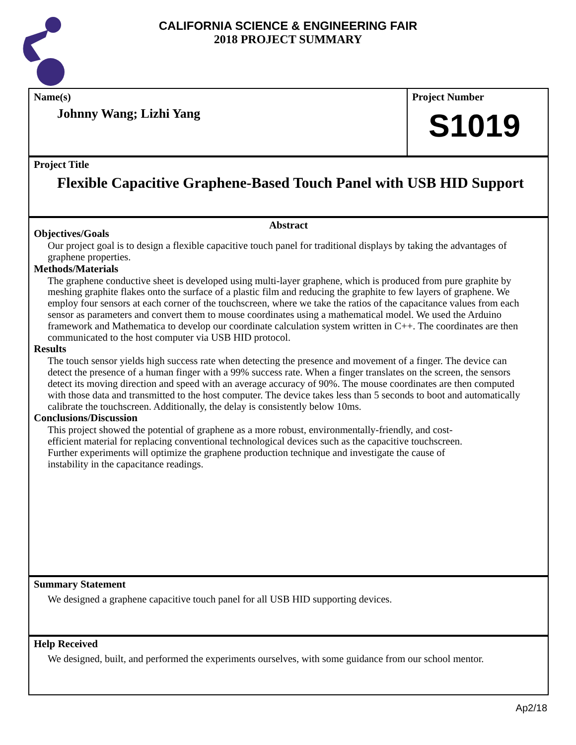CALIFORNIA SCIENCE & ENGINEERING FAIR
2018 PROJECT SUMMARY
Name(s)
Johnny Wang; Lizhi Yang
Project Number
S1019
Project Title
Flexible Capacitive Graphene-Based Touch Panel with USB HID Support
Abstract
Objectives/Goals
Our project goal is to design a flexible capacitive touch panel for traditional displays by taking the advantages of graphene properties.
Methods/Materials
The graphene conductive sheet is developed using multi-layer graphene, which is produced from pure graphite by meshing graphite flakes onto the surface of a plastic film and reducing the graphite to few layers of graphene. We employ four sensors at each corner of the touchscreen, where we take the ratios of the capacitance values from each sensor as parameters and convert them to mouse coordinates using a mathematical model. We used the Arduino framework and Mathematica to develop our coordinate calculation system written in C++. The coordinates are then communicated to the host computer via USB HID protocol.
Results
The touch sensor yields high success rate when detecting the presence and movement of a finger. The device can detect the presence of a human finger with a 99% success rate. When a finger translates on the screen, the sensors detect its moving direction and speed with an average accuracy of 90%. The mouse coordinates are then computed with those data and transmitted to the host computer. The device takes less than 5 seconds to boot and automatically calibrate the touchscreen. Additionally, the delay is consistently below 10ms.
Conclusions/Discussion
This project showed the potential of graphene as a more robust, environmentally-friendly, and cost-efficient material for replacing conventional technological devices such as the capacitive touchscreen. Further experiments will optimize the graphene production technique and investigate the cause of instability in the capacitance readings.
Summary Statement
We designed a graphene capacitive touch panel for all USB HID supporting devices.
Help Received
We designed, built, and performed the experiments ourselves, with some guidance from our school mentor.
Ap2/18